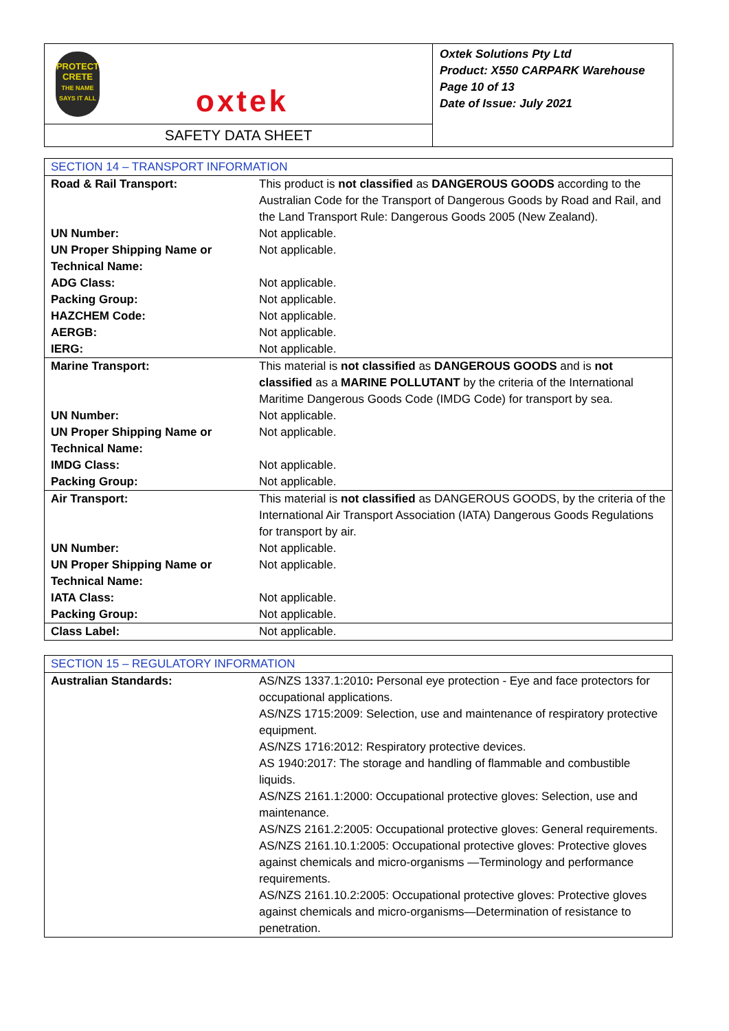PROTECT
CRETE
THE NAME SAYS IT ALL
oxtek
SAFETY DATA SHEET
Oxtek Solutions Pty Ltd
Product: X550 CARPARK Warehouse
Page 10 of 13
Date of Issue: July 2021
| SECTION 14 – TRANSPORT INFORMATION | |
| Road & Rail Transport: | This product is not classified as DANGEROUS GOODS according to the Australian Code for the Transport of Dangerous Goods by Road and Rail, and the Land Transport Rule: Dangerous Goods 2005 (New Zealand). |
| UN Number: | Not applicable. |
| UN Proper Shipping Name or Technical Name: | Not applicable. |
| ADG Class: | Not applicable. |
| Packing Group: | Not applicable. |
| HAZCHEM Code: | Not applicable. |
| AERGB: | Not applicable. |
| IERG: | Not applicable. |
| Marine Transport: | This material is not classified as DANGEROUS GOODS and is not classified as a MARINE POLLUTANT by the criteria of the International Maritime Dangerous Goods Code (IMDG Code) for transport by sea. |
| UN Number: | Not applicable. |
| UN Proper Shipping Name or Technical Name: | Not applicable. |
| IMDG Class: | Not applicable. |
| Packing Group: | Not applicable. |
| Air Transport: | This material is not classified as DANGEROUS GOODS, by the criteria of the International Air Transport Association (IATA) Dangerous Goods Regulations for transport by air. |
| UN Number: | Not applicable. |
| UN Proper Shipping Name or Technical Name: | Not applicable. |
| IATA Class: | Not applicable. |
| Packing Group: | Not applicable. |
| Class Label: | Not applicable. |
| SECTION 15 – REGULATORY INFORMATION | |
| Australian Standards: | AS/NZS 1337.1:2010 : Personal eye protection - Eye and face protectors for occupational applications. AS/NZS 1715:2009: Selection, use and maintenance of respiratory protective equipment. AS/NZS 1716:2012: Respiratory protective devices. AS 1940:2017: The storage and handling of flammable and combustible liquids. AS/NZS 2161.1:2000: Occupational protective gloves: Selection, use and maintenance. AS/NZS 2161.2:2005: Occupational protective gloves: General requirements. AS/NZS 2161.10.1:2005: Occupational protective gloves: Protective gloves against chemicals and micro-organisms —Terminology and performance requirements. AS/NZS 2161.10.2:2005: Occupational protective gloves: Protective gloves against chemicals and micro-organisms—Determination of resistance to penetration. |